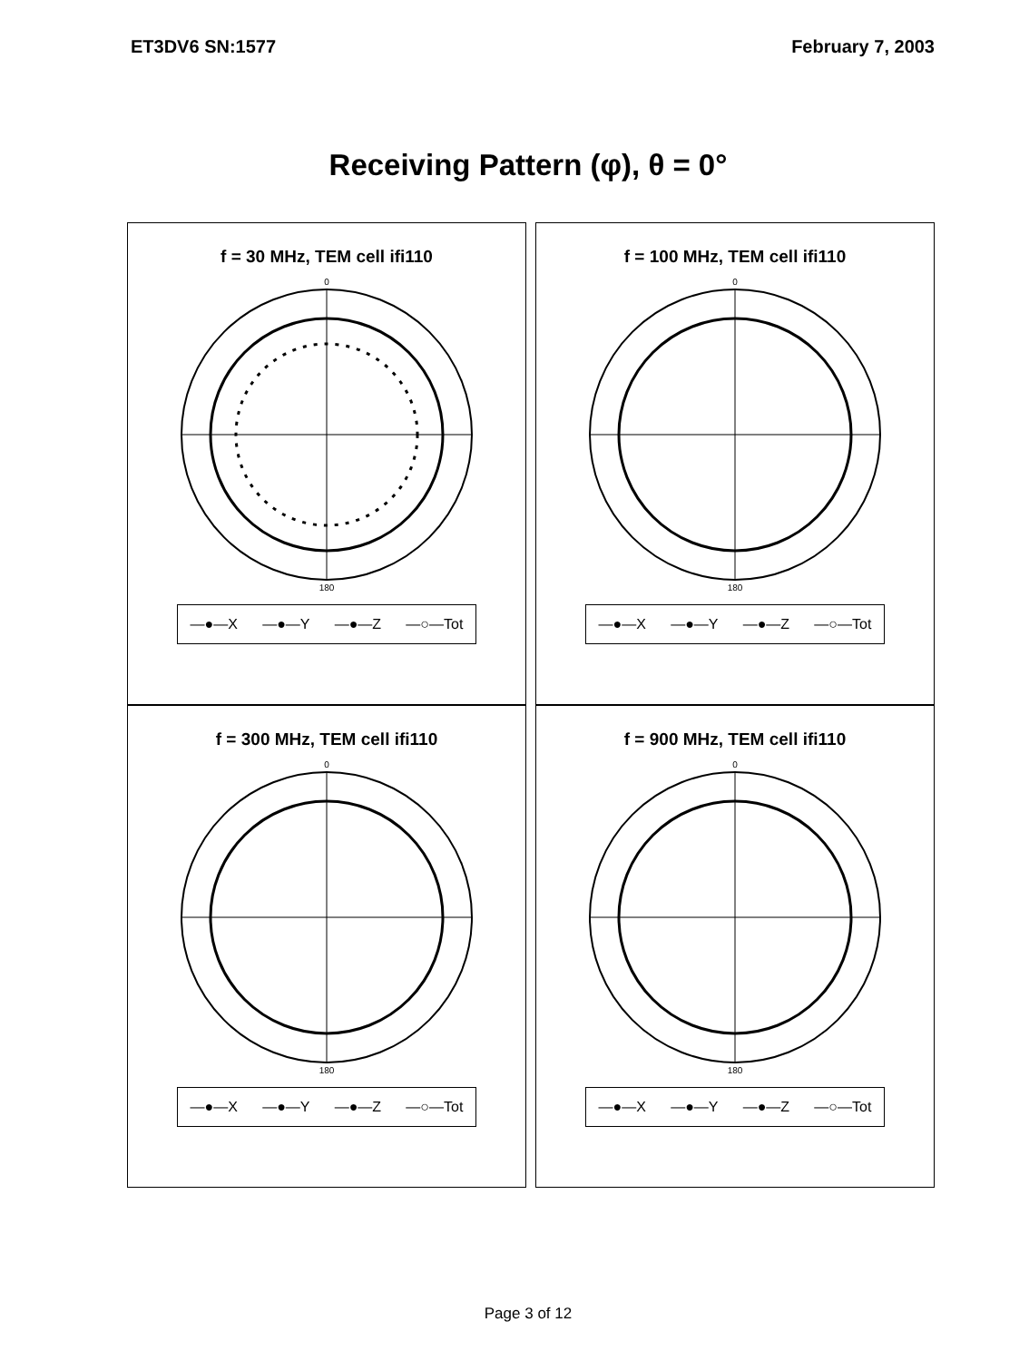ET3DV6 SN:1577 February 7, 2003
Receiving Pattern (φ), θ = 0°
f = 30 MHz, TEM cell ifi110
0
180
—●—X —●—Y —●—Z —○—Tot
f = 100 MHz, TEM cell ifi110
0
180
—●—X —●—Y —●—Z —○—Tot
f = 300 MHz, TEM cell ifi110
0
180
—●—X —●—Y —●—Z —○—Tot
f = 900 MHz, TEM cell ifi110
0
180
—●—X —●—Y —●—Z —○—Tot
Page 3 of 12